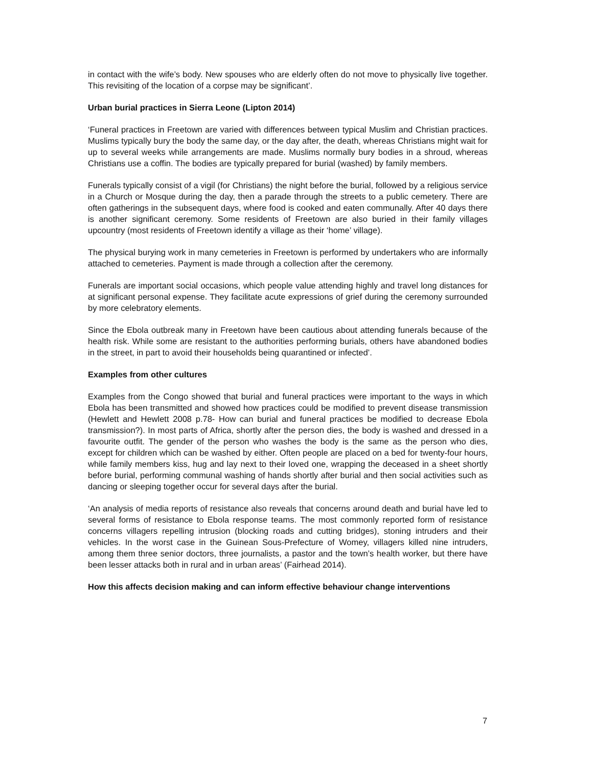in contact with the wife’s body. New spouses who are elderly often do not move to physically live together. This revisiting of the location of a corpse may be significant’.
Urban burial practices in Sierra Leone (Lipton 2014)
‘Funeral practices in Freetown are varied with differences between typical Muslim and Christian practices. Muslims typically bury the body the same day, or the day after, the death, whereas Christians might wait for up to several weeks while arrangements are made. Muslims normally bury bodies in a shroud, whereas Christians use a coffin. The bodies are typically prepared for burial (washed) by family members.
Funerals typically consist of a vigil (for Christians) the night before the burial, followed by a religious service in a Church or Mosque during the day, then a parade through the streets to a public cemetery. There are often gatherings in the subsequent days, where food is cooked and eaten communally. After 40 days there is another significant ceremony. Some residents of Freetown are also buried in their family villages upcountry (most residents of Freetown identify a village as their ‘home’ village).
The physical burying work in many cemeteries in Freetown is performed by undertakers who are informally attached to cemeteries. Payment is made through a collection after the ceremony.
Funerals are important social occasions, which people value attending highly and travel long distances for at significant personal expense. They facilitate acute expressions of grief during the ceremony surrounded by more celebratory elements.
Since the Ebola outbreak many in Freetown have been cautious about attending funerals because of the health risk. While some are resistant to the authorities performing burials, others have abandoned bodies in the street, in part to avoid their households being quarantined or infected’.
Examples from other cultures
Examples from the Congo showed that burial and funeral practices were important to the ways in which Ebola has been transmitted and showed how practices could be modified to prevent disease transmission (Hewlett and Hewlett 2008 p.78- How can burial and funeral practices be modified to decrease Ebola transmission?). In most parts of Africa, shortly after the person dies, the body is washed and dressed in a favourite outfit. The gender of the person who washes the body is the same as the person who dies, except for children which can be washed by either. Often people are placed on a bed for twenty-four hours, while family members kiss, hug and lay next to their loved one, wrapping the deceased in a sheet shortly before burial, performing communal washing of hands shortly after burial and then social activities such as dancing or sleeping together occur for several days after the burial.
‘An analysis of media reports of resistance also reveals that concerns around death and burial have led to several forms of resistance to Ebola response teams. The most commonly reported form of resistance concerns villagers repelling intrusion (blocking roads and cutting bridges), stoning intruders and their vehicles. In the worst case in the Guinean Sous-Prefecture of Womey, villagers killed nine intruders, among them three senior doctors, three journalists, a pastor and the town’s health worker, but there have been lesser attacks both in rural and in urban areas’ (Fairhead 2014).
How this affects decision making and can inform effective behaviour change interventions
7